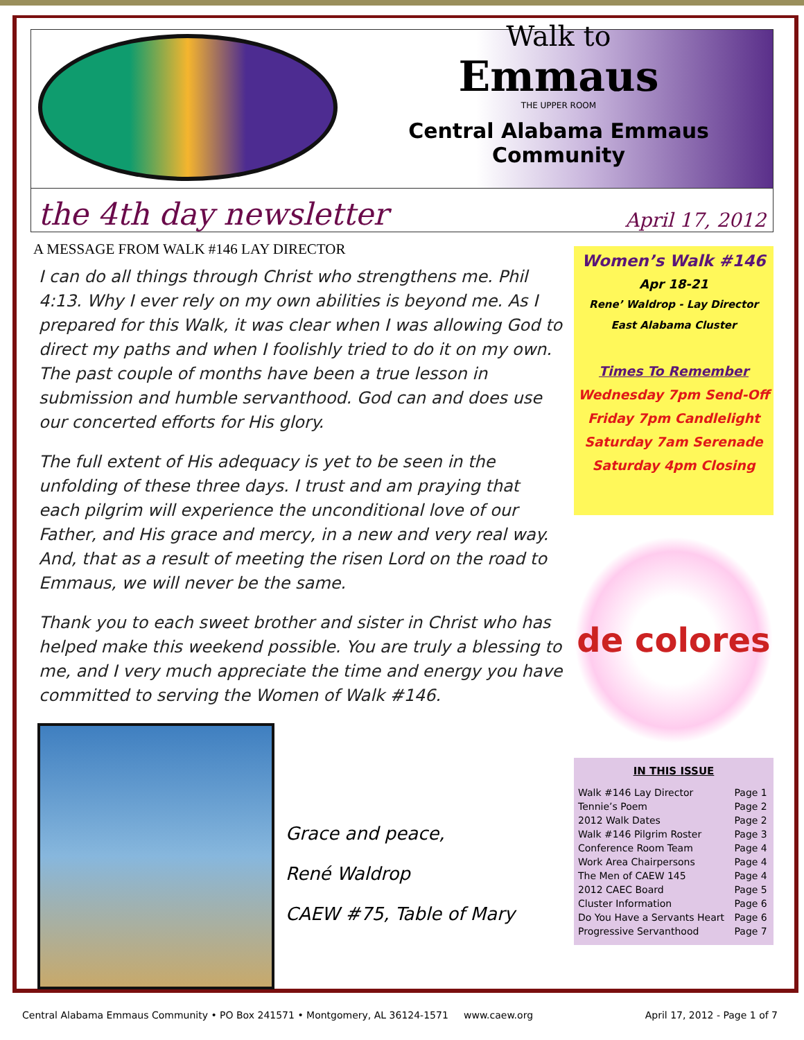Walk to
Emmaus
THE UPPER ROOM
Central Alabama Emmaus Community
the 4th day newsletter April 17, 2012
A MESSAGE FROM WALK #146 LAY DIRECTOR
I can do all things through Christ who strengthens me. Phil 4:13. Why I ever rely on my own abilities is beyond me. As I prepared for this Walk, it was clear when I was allowing God to direct my paths and when I foolishly tried to do it on my own. The past couple of months have been a true lesson in submission and humble servanthood. God can and does use our concerted efforts for His glory.
The full extent of His adequacy is yet to be seen in the unfolding of these three days. I trust and am praying that each pilgrim will experience the unconditional love of our Father, and His grace and mercy, in a new and very real way. And, that as a result of meeting the risen Lord on the road to Emmaus, we will never be the same.
Thank you to each sweet brother and sister in Christ who has helped make this weekend possible. You are truly a blessing to me, and I very much appreciate the time and energy you have committed to serving the Women of Walk #146.
Grace and peace,
René Waldrop
CAEW #75, Table of Mary
Women’s Walk #146
Apr 18-21
Rene’ Waldrop - Lay Director
East Alabama Cluster
Times To Remember
Wednesday 7pm Send-Off
Friday 7pm Candlelight
Saturday 7am Serenade
Saturday 4pm Closing
de colores
IN THIS ISSUE
| Walk #146 Lay Director | Page 1 |
| Tennie’s Poem | Page 2 |
| 2012 Walk Dates | Page 2 |
| Walk #146 Pilgrim Roster | Page 3 |
| Conference Room Team | Page 4 |
| Work Area Chairpersons | Page 4 |
| The Men of CAEW 145 | Page 4 |
| 2012 CAEC Board | Page 5 |
| Cluster Information | Page 6 |
| Do You Have a Servants Heart | Page 6 |
| Progressive Servanthood | Page 7 |
Central Alabama Emmaus Community • PO Box 241571 • Montgomery, AL 36124-1571 www.caew.org April 17, 2012 - Page 1 of 7